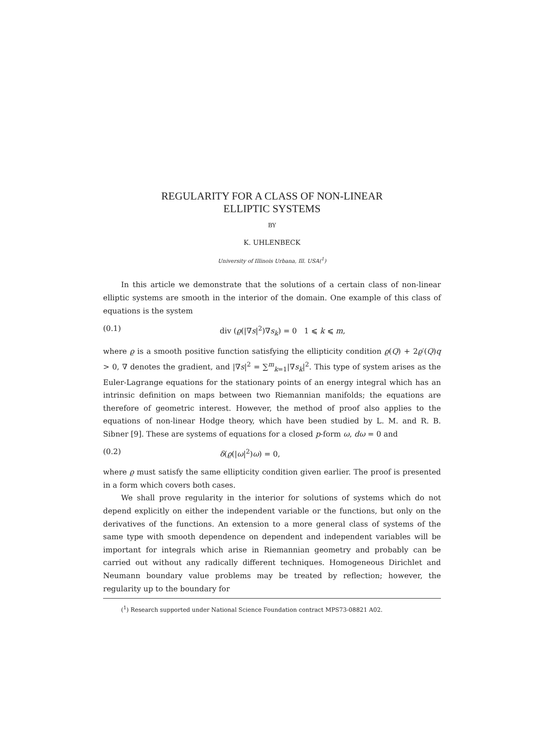REGULARITY FOR A CLASS OF NON-LINEAR
ELLIPTIC SYSTEMS
BY
K. UHLENBECK
University of Illinois Urbana, Ill. USA(<sup>1</sup>)
In this article we demonstrate that the solutions of a certain class of non-linear elliptic systems are smooth in the interior of the domain. One example of this class of equations is the system
(0.1) div (ϱ(|∇s|<sup>2</sup>)∇s<sub>k</sub>) = 0 1 ⩽ k ⩽ m,
where ϱ is a smooth positive function satisfying the ellipticity condition ϱ(Q) + 2ϱ′(Q)q > 0, ∇ denotes the gradient, and |∇s|<sup>2</sup> = ∑<sup>m</sup><sub>k=1</sub>|∇s<sub>k</sub>|<sup>2</sup>. This type of system arises as the Euler-Lagrange equations for the stationary points of an energy integral which has an intrinsic definition on maps between two Riemannian manifolds; the equations are therefore of geometric interest. However, the method of proof also applies to the equations of non-linear Hodge theory, which have been studied by L. M. and R. B. Sibner [9]. These are systems of equations for a closed p-form ω, dω = 0 and
(0.2) δ(ϱ(|ω|<sup>2</sup>)ω) = 0,
where ϱ must satisfy the same ellipticity condition given earlier. The proof is presented in a form which covers both cases.
We shall prove regularity in the interior for solutions of systems which do not depend explicitly on either the independent variable or the functions, but only on the derivatives of the functions. An extension to a more general class of systems of the same type with smooth dependence on dependent and independent variables will be important for integrals which arise in Riemannian geometry and probably can be carried out without any radically different techniques. Homogeneous Dirichlet and Neumann boundary value problems may be treated by reflection; however, the regularity up to the boundary for
(<sup>1</sup>) Research supported under National Science Foundation contract MPS73-08821 A02.